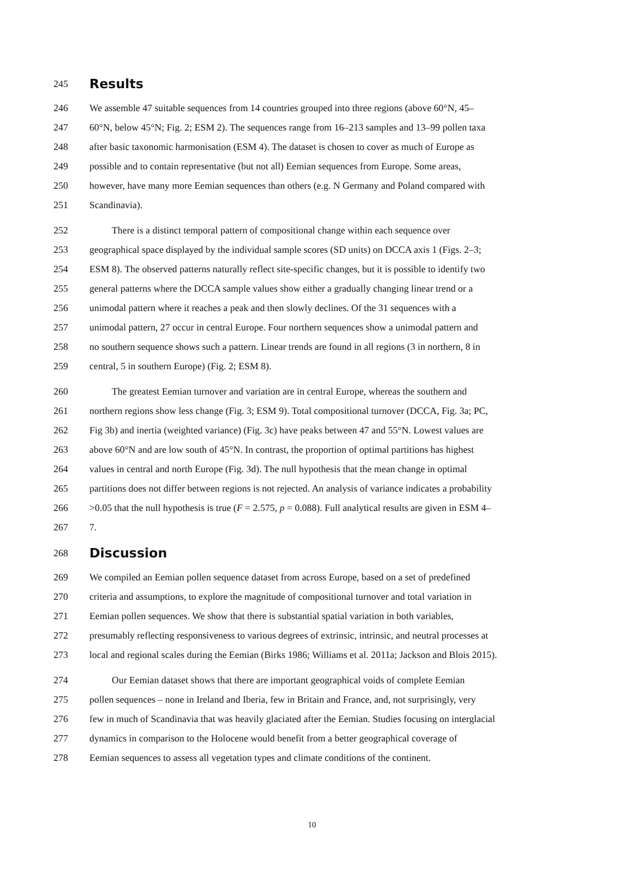245 Results
246 We assemble 47 suitable sequences from 14 countries grouped into three regions (above 60°N, 45–
247 60°N, below 45°N; Fig. 2; ESM 2). The sequences range from 16–213 samples and 13–99 pollen taxa
248 after basic taxonomic harmonisation (ESM 4). The dataset is chosen to cover as much of Europe as
249 possible and to contain representative (but not all) Eemian sequences from Europe. Some areas,
250 however, have many more Eemian sequences than others (e.g. N Germany and Poland compared with
251 Scandinavia).
252 There is a distinct temporal pattern of compositional change within each sequence over
253 geographical space displayed by the individual sample scores (SD units) on DCCA axis 1 (Figs. 2–3;
254 ESM 8). The observed patterns naturally reflect site-specific changes, but it is possible to identify two
255 general patterns where the DCCA sample values show either a gradually changing linear trend or a
256 unimodal pattern where it reaches a peak and then slowly declines. Of the 31 sequences with a
257 unimodal pattern, 27 occur in central Europe. Four northern sequences show a unimodal pattern and
258 no southern sequence shows such a pattern. Linear trends are found in all regions (3 in northern, 8 in
259 central, 5 in southern Europe) (Fig. 2; ESM 8).
260 The greatest Eemian turnover and variation are in central Europe, whereas the southern and
261 northern regions show less change (Fig. 3; ESM 9). Total compositional turnover (DCCA, Fig. 3a; PC,
262 Fig 3b) and inertia (weighted variance) (Fig. 3c) have peaks between 47 and 55°N. Lowest values are
263 above 60°N and are low south of 45°N. In contrast, the proportion of optimal partitions has highest
264 values in central and north Europe (Fig. 3d). The null hypothesis that the mean change in optimal
265 partitions does not differ between regions is not rejected. An analysis of variance indicates a probability
266 >0.05 that the null hypothesis is true (F = 2.575, p = 0.088). Full analytical results are given in ESM 4–
267 7.
268 Discussion
269 We compiled an Eemian pollen sequence dataset from across Europe, based on a set of predefined
270 criteria and assumptions, to explore the magnitude of compositional turnover and total variation in
271 Eemian pollen sequences. We show that there is substantial spatial variation in both variables,
272 presumably reflecting responsiveness to various degrees of extrinsic, intrinsic, and neutral processes at
273 local and regional scales during the Eemian (Birks 1986; Williams et al. 2011a; Jackson and Blois 2015).
274 Our Eemian dataset shows that there are important geographical voids of complete Eemian
275 pollen sequences – none in Ireland and Iberia, few in Britain and France, and, not surprisingly, very
276 few in much of Scandinavia that was heavily glaciated after the Eemian. Studies focusing on interglacial
277 dynamics in comparison to the Holocene would benefit from a better geographical coverage of
278 Eemian sequences to assess all vegetation types and climate conditions of the continent.
10